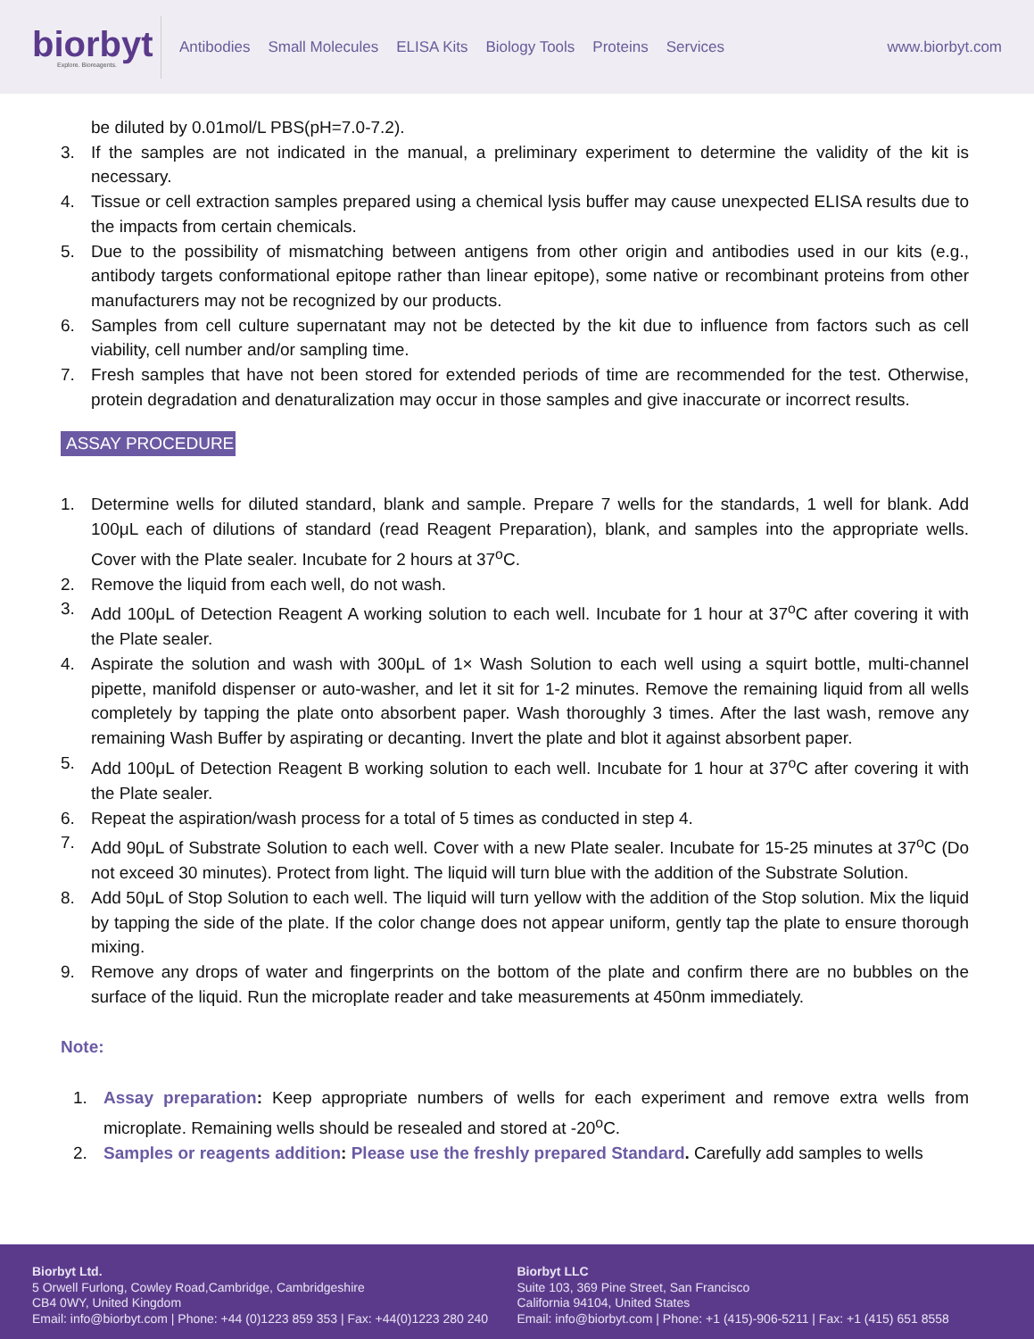biorbyt
Explore. Bioreagents.
Antibodies Small Molecules ELISA Kits Biology Tools Proteins Services
www.biorbyt.com
be diluted by 0.01mol/L PBS(pH=7.0-7.2).
3. If the samples are not indicated in the manual, a preliminary experiment to determine the validity of the kit is necessary.
4. Tissue or cell extraction samples prepared using a chemical lysis buffer may cause unexpected ELISA results due to the impacts from certain chemicals.
5. Due to the possibility of mismatching between antigens from other origin and antibodies used in our kits (e.g., antibody targets conformational epitope rather than linear epitope), some native or recombinant proteins from other manufacturers may not be recognized by our products.
6. Samples from cell culture supernatant may not be detected by the kit due to influence from factors such as cell viability, cell number and/or sampling time.
7. Fresh samples that have not been stored for extended periods of time are recommended for the test. Otherwise, protein degradation and denaturalization may occur in those samples and give inaccurate or incorrect results.
ASSAY PROCEDURE
1. Determine wells for diluted standard, blank and sample. Prepare 7 wells for the standards, 1 well for blank. Add 100μL each of dilutions of standard (read Reagent Preparation), blank, and samples into the appropriate wells. Cover with the Plate sealer. Incubate for 2 hours at 37<sup>o</sup>C.
2. Remove the liquid from each well, do not wash.
3. Add 100μL of Detection Reagent A working solution to each well. Incubate for 1 hour at 37<sup>o</sup>C after covering it with the Plate sealer.
4. Aspirate the solution and wash with 300μL of 1× Wash Solution to each well using a squirt bottle, multi-channel pipette, manifold dispenser or auto-washer, and let it sit for 1-2 minutes. Remove the remaining liquid from all wells completely by tapping the plate onto absorbent paper. Wash thoroughly 3 times. After the last wash, remove any remaining Wash Buffer by aspirating or decanting. Invert the plate and blot it against absorbent paper.
5. Add 100μL of Detection Reagent B working solution to each well. Incubate for 1 hour at 37<sup>o</sup>C after covering it with the Plate sealer.
6. Repeat the aspiration/wash process for a total of 5 times as conducted in step 4.
7. Add 90μL of Substrate Solution to each well. Cover with a new Plate sealer. Incubate for 15-25 minutes at 37<sup>o</sup>C (Do not exceed 30 minutes). Protect from light. The liquid will turn blue with the addition of the Substrate Solution.
8. Add 50μL of Stop Solution to each well. The liquid will turn yellow with the addition of the Stop solution. Mix the liquid by tapping the side of the plate. If the color change does not appear uniform, gently tap the plate to ensure thorough mixing.
9. Remove any drops of water and fingerprints on the bottom of the plate and confirm there are no bubbles on the surface of the liquid. Run the microplate reader and take measurements at 450nm immediately.
Note:
1. Assay preparation: Keep appropriate numbers of wells for each experiment and remove extra wells from microplate. Remaining wells should be resealed and stored at -20<sup>o</sup>C.
2. Samples or reagents addition: Please use the freshly prepared Standard. Carefully add samples to wells
Biorbyt Ltd.
5 Orwell Furlong, Cowley Road,Cambridge, Cambridgeshire
CB4 0WY, United Kingdom
Email: info@biorbyt.com | Phone: +44 (0)1223 859 353 | Fax: +44(0)1223 280 240
Biorbyt LLC
Suite 103, 369 Pine Street, San Francisco
California 94104, United States
Email: info@biorbyt.com | Phone: +1 (415)-906-5211 | Fax: +1 (415) 651 8558